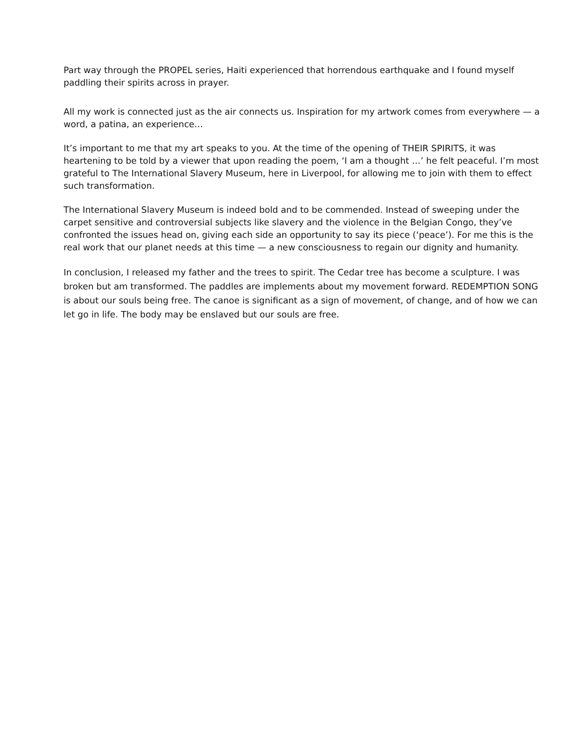Part way through the PROPEL series, Haiti experienced that horrendous earthquake and I found myself paddling their spirits across in prayer.
All my work is connected just as the air connects us. Inspiration for my artwork comes from everywhere — a word, a patina, an experience…
It’s important to me that my art speaks to you. At the time of the opening of THEIR SPIRITS, it was heartening to be told by a viewer that upon reading the poem, ‘I am a thought …’ he felt peaceful. I’m most grateful to The International Slavery Museum, here in Liverpool, for allowing me to join with them to effect such transformation.
The International Slavery Museum is indeed bold and to be commended. Instead of sweeping under the carpet sensitive and controversial subjects like slavery and the violence in the Belgian Congo, they’ve confronted the issues head on, giving each side an opportunity to say its piece (‘peace’). For me this is the real work that our planet needs at this time — a new consciousness to regain our dignity and humanity.
In conclusion, I released my father and the trees to spirit. The Cedar tree has become a sculpture. I was broken but am transformed. The paddles are implements about my movement forward. REDEMPTION SONG is about our souls being free. The canoe is significant as a sign of movement, of change, and of how we can let go in life. The body may be enslaved but our souls are free.